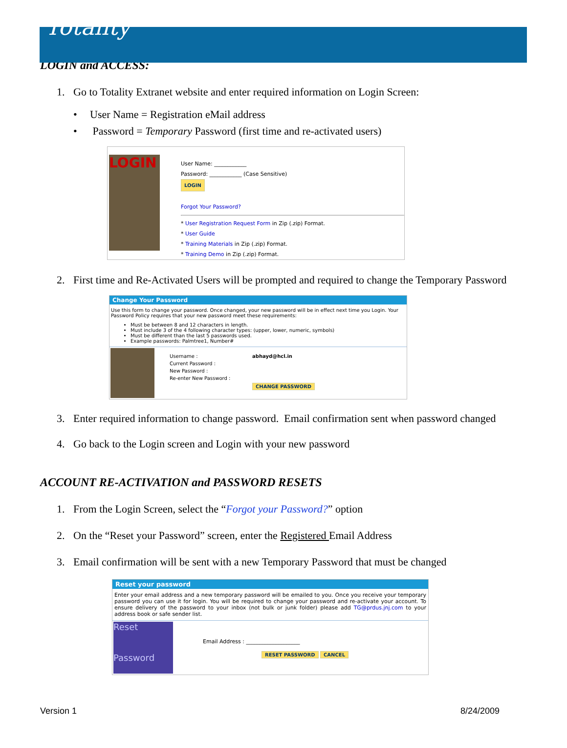Totality
LOGIN and ACCESS:
1. Go to Totality Extranet website and enter required information on Login Screen:
• User Name = Registration eMail address
• Password = Temporary Password (first time and re-activated users)
LOGIN
User Name: ____________
Password: ____________ (Case Sensitive)
LOGIN
Forgot Your Password?
* User Registration Request Form in Zip (.zip) Format.
* User Guide
* Training Materials in Zip (.zip) Format.
* Training Demo in Zip (.zip) Format.
2. First time and Re-Activated Users will be prompted and required to change the Temporary Password
Change Your Password
Use this form to change your password. Once changed, your new password will be in effect next time you Login. Your Password Policy requires that your new password meet these requirements:
Must be between 8 and 12 characters in length.
Must include 3 of the 4 following character types: (upper, lower, numeric, symbols)
Must be different than the last 5 passwords used.
Example passwords: Palmtree1, Number#
| Username : | abhayd@hcl.in |
| Current Password : | |
| New Password : | |
| Re-enter New Password : | |
| | CHANGE PASSWORD |
3. Enter required information to change password. Email confirmation sent when password changed
4. Go back to the Login screen and Login with your new password
ACCOUNT RE-ACTIVATION and PASSWORD RESETS
1. From the Login Screen, select the “Forgot your Password?” option
2. On the “Reset your Password” screen, enter the Registered Email Address
3. Email confirmation will be sent with a new Temporary Password that must be changed
Reset your password
Enter your email address and a new temporary password will be emailed to you. Once you receive your temporary password you can use it for login. You will be required to change your password and re-activate your account. To ensure delivery of the password to your inbox (not bulk or junk folder) please add TG@prdus.jnj.com to your address book or safe sender list.
Reset
Password
Email Address : ____________________
RESET PASSWORD CANCEL
Version 1 8/24/2009